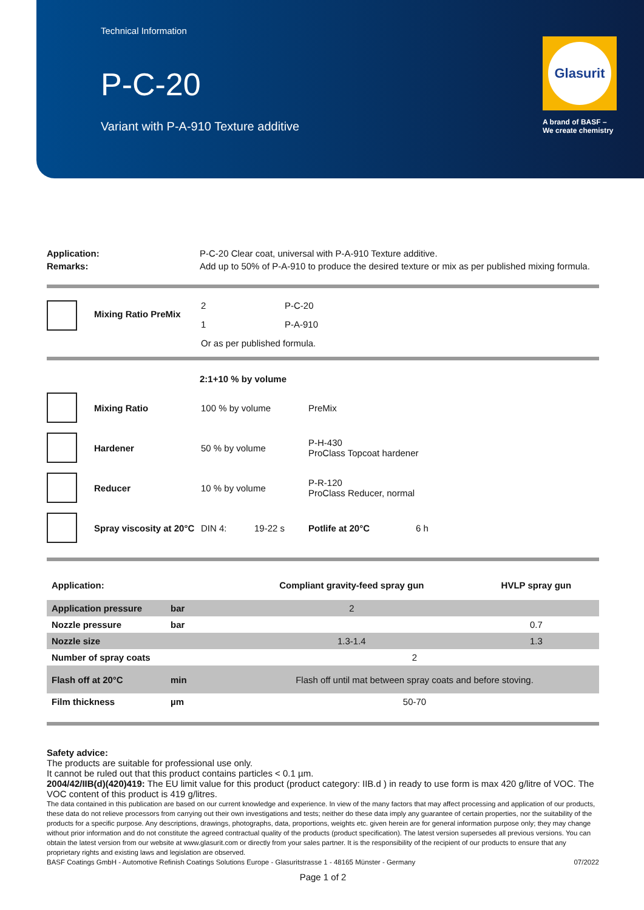Technical Information
P-C-20
Variant with P-A-910 Texture additive
Glasurit
A brand of BASF –
We create chemistry
Application: P-C-20 Clear coat, universal with P-A-910 Texture additive.
Remarks: Add up to 50% of P-A-910 to produce the desired texture or mix as per published mixing formula.
Mixing Ratio PreMix
2 P-C-20
1 P-A-910
Or as per published formula.
2:1+10 % by volume
Mixing Ratio 100 % by volume PreMix
Hardener 50 % by volume P-H-430
ProClass Topcoat hardener
Reducer 10 % by volume P-R-120
ProClass Reducer, normal
Spray viscosity at 20°C DIN 4: 19-22 s Potlife at 20°C 6 h
| Application: | | Compliant gravity-feed spray gun | HVLP spray gun |
| Application pressure | bar | 2 | |
| Nozzle pressure | bar | | 0.7 |
| Nozzle size | | 1.3-1.4 | 1.3 |
| Number of spray coats | | 2 | |
| Flash off at 20°C | min | Flash off until mat between spray coats and before stoving. | |
| Film thickness | µm | 50-70 | |
Safety advice:
The products are suitable for professional use only.
It cannot be ruled out that this product contains particles < 0.1 µm.
2004/42/IIB(d)(420)419: The EU limit value for this product (product category: IIB.d ) in ready to use form is max 420 g/litre of VOC. The VOC content of this product is 419 g/litres.
The data contained in this publication are based on our current knowledge and experience. In view of the many factors that may affect processing and application of our products, these data do not relieve processors from carrying out their own investigations and tests; neither do these data imply any guarantee of certain properties, nor the suitability of the products for a specific purpose. Any descriptions, drawings, photographs, data, proportions, weights etc. given herein are for general information purpose only; they may change without prior information and do not constitute the agreed contractual quality of the products (product specification). The latest version supersedes all previous versions. You can obtain the latest version from our website at www.glasurit.com or directly from your sales partner. It is the responsibility of the recipient of our products to ensure that any proprietary rights and existing laws and legislation are observed.
BASF Coatings GmbH - Automotive Refinish Coatings Solutions Europe - Glasuritstrasse 1 - 48165 Münster - Germany 07/2022
Page 1 of 2